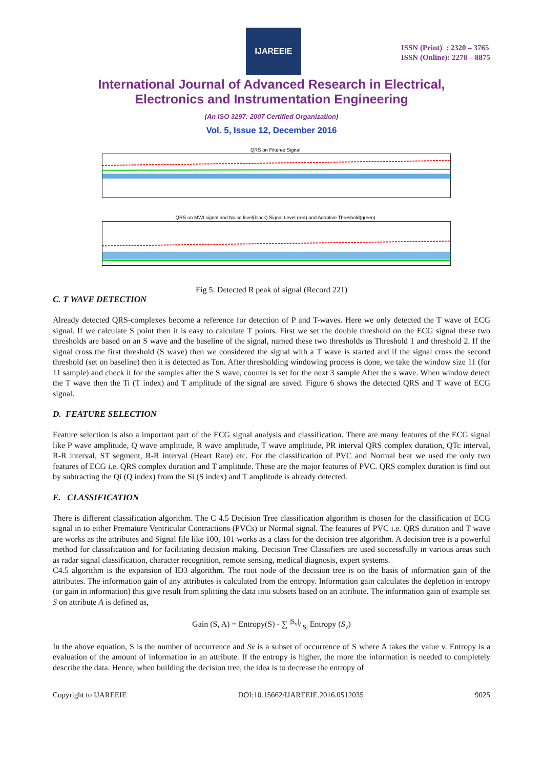IJAREEIE
ISSN (Print) : 2320 – 3765
ISSN (Online): 2278 – 8875
International Journal of Advanced Research in Electrical,
Electronics and Instrumentation Engineering
(An ISO 3297: 2007 Certified Organization)
Vol. 5, Issue 12, December 2016
QRS on Filtered Signal
QRS on MWI signal and Noise level(black),Signal Level (red) and Adaptive Threshold(green)
Fig 5: Detected R peak of signal (Record 221)
C. T WAVE DETECTION
Already detected QRS-complexes become a reference for detection of P and T-waves. Here we only detected the T wave of ECG signal. If we calculate S point then it is easy to calculate T points. First we set the double threshold on the ECG signal these two thresholds are based on an S wave and the baseline of the signal, named these two thresholds as Threshold 1 and threshold 2. If the signal cross the first threshold (S wave) then we considered the signal with a T wave is started and if the signal cross the second threshold (set on baseline) then it is detected as Ton. After thresholding windowing process is done, we take the window size 11 (for 11 sample) and check it for the samples after the S wave, counter is set for the next 3 sample After the s wave. When window detect the T wave then the Ti (T index) and T amplitude of the signal are saved. Figure 6 shows the detected QRS and T wave of ECG signal.
D. FEATURE SELECTION
Feature selection is also a important part of the ECG signal analysis and classification. There are many features of the ECG signal like P wave amplitude, Q wave amplitude, R wave amplitude, T wave amplitude, PR interval QRS complex duration, QTc interval, R-R interval, ST segment, R-R interval (Heart Rate) etc. For the classification of PVC and Normal beat we used the only two features of ECG i.e. QRS complex duration and T amplitude. These are the major features of PVC. QRS complex duration is find out by subtracting the Qi (Q index) from the Si (S index) and T amplitude is already detected.
E. CLASSIFICATION
There is different classification algorithm. The C 4.5 Decision Tree classification algorithm is chosen for the classification of ECG signal in to either Premature Ventricular Contractions (PVCs) or Normal signal. The features of PVC i.e. QRS duration and T wave are works as the attributes and Signal file like 100, 101 works as a class for the decision tree algorithm. A decision tree is a powerful method for classification and for facilitating decision making. Decision Tree Classifiers are used successfully in various areas such as radar signal classification, character recognition, remote sensing, medical diagnosis, expert systems.
C4.5 algorithm is the expansion of ID3 algorithm. The root node of the decision tree is on the basis of information gain of the attributes. The information gain of any attributes is calculated from the entropy. Information gain calculates the depletion in entropy (or gain in information) this give result from splitting the data into subsets based on an attribute. The information gain of example set S on attribute A is defined as,
Gain (S, A) = Entropy(S) - ∑ |S<sub>v</sub>|/|S| Entropy (S<sub>v</sub>)
In the above equation, S is the number of occurrence and Sv is a subset of occurrence of S where A takes the value v. Entropy is a evaluation of the amount of information in an attribute. If the entropy is higher, the more the information is needed to completely describe the data. Hence, when building the decision tree, the idea is to decrease the entropy of
Copyright to IJAREEIE DOI:10.15662/IJAREEIE.2016.0512035 9025